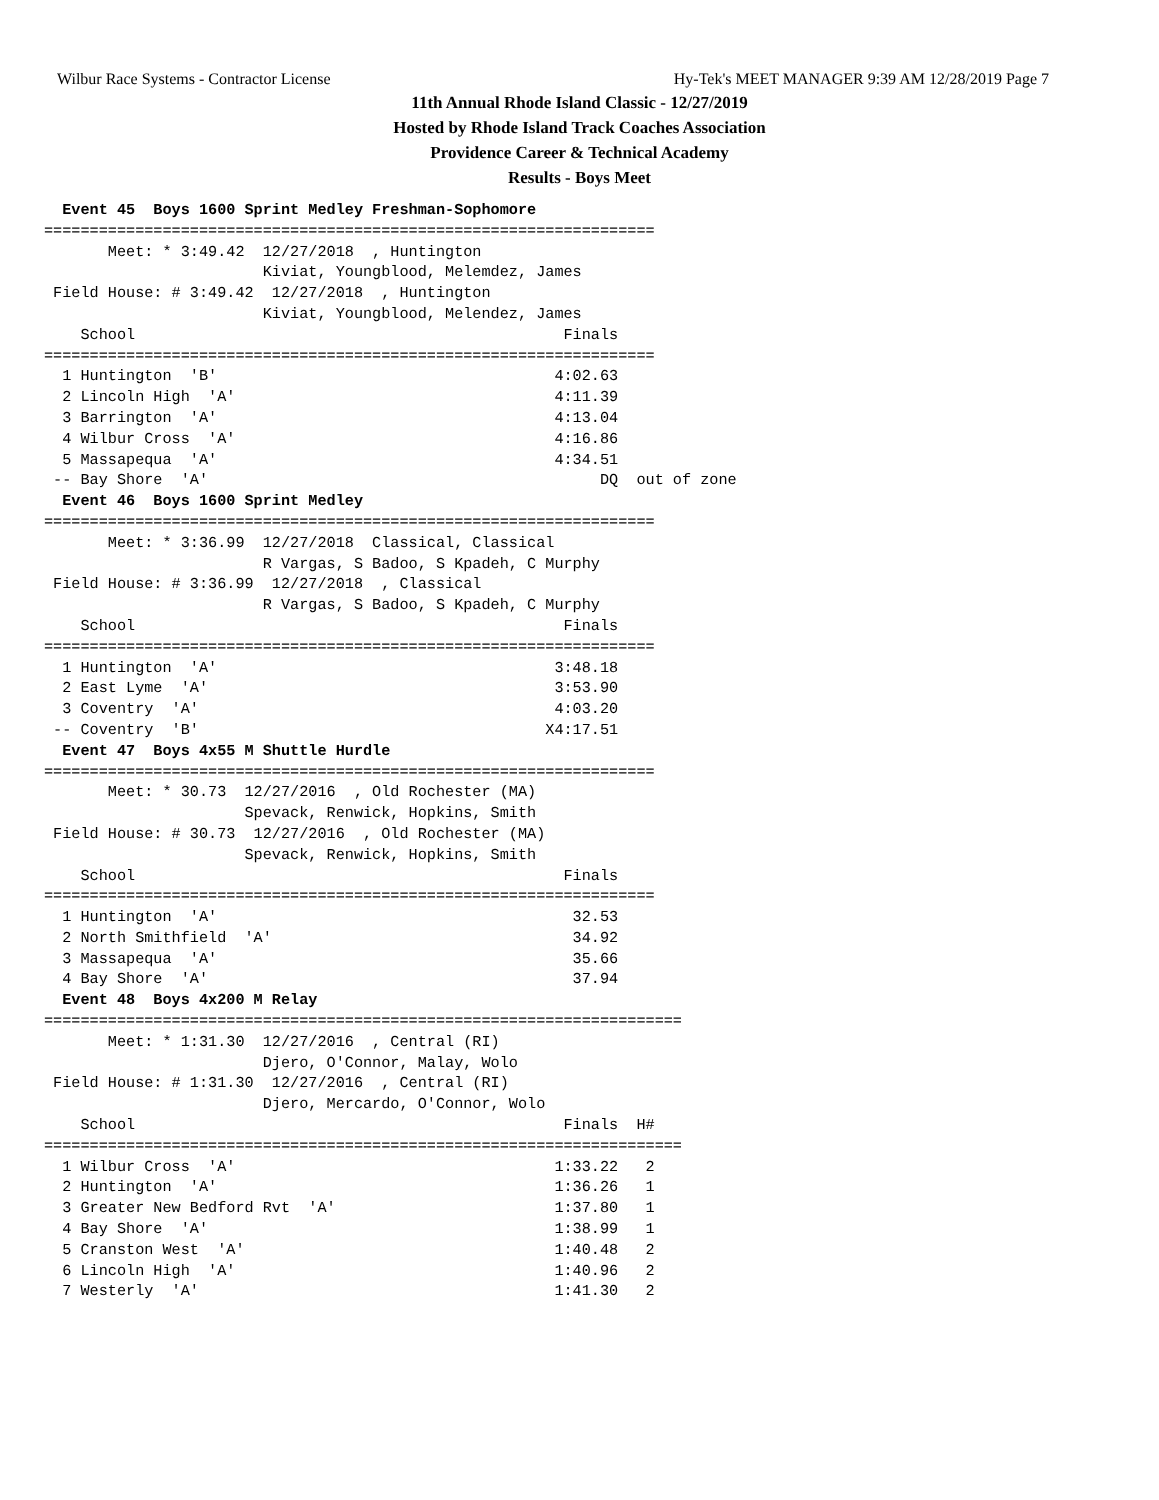Wilbur Race Systems - Contractor License Hy-Tek's MEET MANAGER 9:39 AM 12/28/2019 Page 7
11th Annual Rhode Island Classic - 12/27/2019
Hosted by Rhode Island Track Coaches Association
Providence Career & Technical Academy
Results - Boys Meet
  Event 45  Boys 1600 Sprint Medley Freshman-Sophomore
===================================================================
       Meet: * 3:49.42  12/27/2018  , Huntington
                        Kiviat, Youngblood, Melemdez, James
 Field House: # 3:49.42  12/27/2018  , Huntington
                        Kiviat, Youngblood, Melendez, James
    School                                               Finals
===================================================================
  1 Huntington  'B'                                     4:02.63
  2 Lincoln High  'A'                                   4:11.39
  3 Barrington  'A'                                     4:13.04
  4 Wilbur Cross  'A'                                   4:16.86
  5 Massapequa  'A'                                     4:34.51
 -- Bay Shore  'A'                                           DQ  out of zone
  Event 46  Boys 1600 Sprint Medley
===================================================================
       Meet: * 3:36.99  12/27/2018  Classical, Classical
                        R Vargas, S Badoo, S Kpadeh, C Murphy
 Field House: # 3:36.99  12/27/2018  , Classical
                        R Vargas, S Badoo, S Kpadeh, C Murphy
    School                                               Finals
===================================================================
  1 Huntington  'A'                                     3:48.18
  2 East Lyme  'A'                                      3:53.90
  3 Coventry  'A'                                       4:03.20
 -- Coventry  'B'                                      X4:17.51
  Event 47  Boys 4x55 M Shuttle Hurdle
===================================================================
       Meet: * 30.73  12/27/2016  , Old Rochester (MA)
                      Spevack, Renwick, Hopkins, Smith
 Field House: # 30.73  12/27/2016  , Old Rochester (MA)
                      Spevack, Renwick, Hopkins, Smith
    School                                               Finals
===================================================================
  1 Huntington  'A'                                       32.53
  2 North Smithfield  'A'                                 34.92
  3 Massapequa  'A'                                       35.66
  4 Bay Shore  'A'                                        37.94
  Event 48  Boys 4x200 M Relay
======================================================================
       Meet: * 1:31.30  12/27/2016  , Central (RI)
                        Djero, O'Connor, Malay, Wolo
 Field House: # 1:31.30  12/27/2016  , Central (RI)
                        Djero, Mercardo, O'Connor, Wolo
    School                                               Finals  H#
======================================================================
  1 Wilbur Cross  'A'                                   1:33.22   2
  2 Huntington  'A'                                     1:36.26   1
  3 Greater New Bedford Rvt  'A'                        1:37.80   1
  4 Bay Shore  'A'                                      1:38.99   1
  5 Cranston West  'A'                                  1:40.48   2
  6 Lincoln High  'A'                                   1:40.96   2
  7 Westerly  'A'                                       1:41.30   2